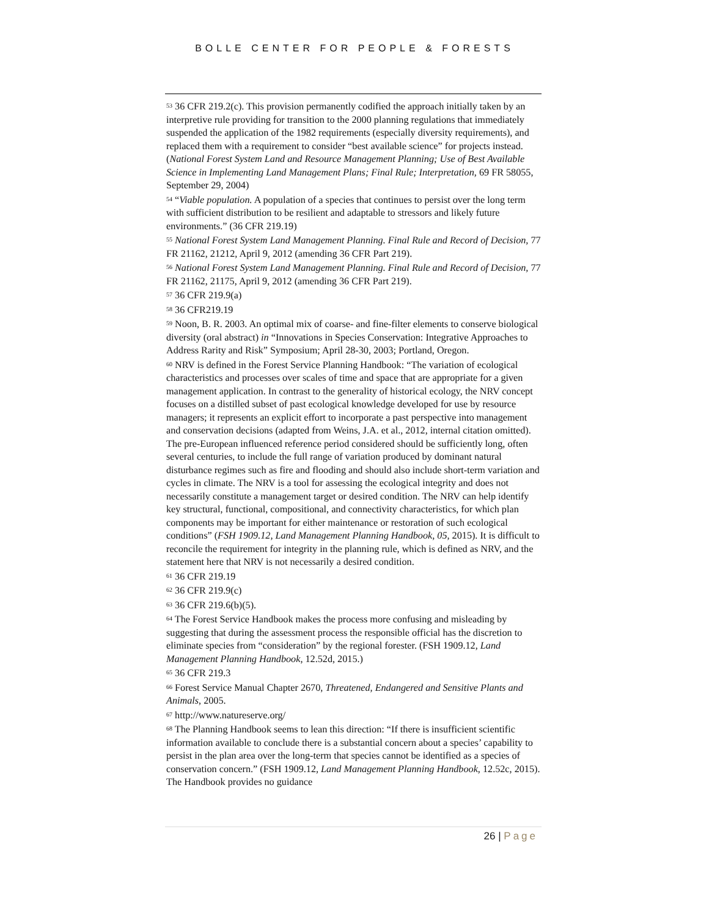BOLLE CENTER FOR PEOPLE & FORESTS
<sup>53</sup> 36 CFR 219.2(c). This provision permanently codified the approach initially taken by an interpretive rule providing for transition to the 2000 planning regulations that immediately suspended the application of the 1982 requirements (especially diversity requirements), and replaced them with a requirement to consider “best available science” for projects instead. (National Forest System Land and Resource Management Planning; Use of Best Available Science in Implementing Land Management Plans; Final Rule; Interpretation, 69 FR 58055, September 29, 2004)
<sup>54</sup> “Viable population. A population of a species that continues to persist over the long term with sufficient distribution to be resilient and adaptable to stressors and likely future environments.” (36 CFR 219.19)
<sup>55</sup> National Forest System Land Management Planning. Final Rule and Record of Decision, 77 FR 21162, 21212, April 9, 2012 (amending 36 CFR Part 219).
<sup>56</sup> National Forest System Land Management Planning. Final Rule and Record of Decision, 77 FR 21162, 21175, April 9, 2012 (amending 36 CFR Part 219).
<sup>57</sup> 36 CFR 219.9(a)
<sup>58</sup> 36 CFR219.19
<sup>59</sup> Noon, B. R. 2003. An optimal mix of coarse- and fine-filter elements to conserve biological diversity (oral abstract) in “Innovations in Species Conservation: Integrative Approaches to Address Rarity and Risk” Symposium; April 28-30, 2003; Portland, Oregon.
<sup>60</sup> NRV is defined in the Forest Service Planning Handbook: “The variation of ecological characteristics and processes over scales of time and space that are appropriate for a given management application. In contrast to the generality of historical ecology, the NRV concept focuses on a distilled subset of past ecological knowledge developed for use by resource managers; it represents an explicit effort to incorporate a past perspective into management and conservation decisions (adapted from Weins, J.A. et al., 2012, internal citation omitted). The pre-European influenced reference period considered should be sufficiently long, often several centuries, to include the full range of variation produced by dominant natural disturbance regimes such as fire and flooding and should also include short-term variation and cycles in climate. The NRV is a tool for assessing the ecological integrity and does not necessarily constitute a management target or desired condition. The NRV can help identify key structural, functional, compositional, and connectivity characteristics, for which plan components may be important for either maintenance or restoration of such ecological conditions” (FSH 1909.12, Land Management Planning Handbook, 05, 2015). It is difficult to reconcile the requirement for integrity in the planning rule, which is defined as NRV, and the statement here that NRV is not necessarily a desired condition.
<sup>61</sup> 36 CFR 219.19
<sup>62</sup> 36 CFR 219.9(c)
<sup>63</sup> 36 CFR 219.6(b)(5).
<sup>64</sup> The Forest Service Handbook makes the process more confusing and misleading by suggesting that during the assessment process the responsible official has the discretion to eliminate species from “consideration” by the regional forester. (FSH 1909.12, Land Management Planning Handbook, 12.52d, 2015.)
<sup>65</sup> 36 CFR 219.3
<sup>66</sup> Forest Service Manual Chapter 2670, Threatened, Endangered and Sensitive Plants and Animals, 2005.
<sup>67</sup> http://www.natureserve.org/
<sup>68</sup> The Planning Handbook seems to lean this direction: “If there is insufficient scientific information available to conclude there is a substantial concern about a species’ capability to persist in the plan area over the long-term that species cannot be identified as a species of conservation concern.” (FSH 1909.12, Land Management Planning Handbook, 12.52c, 2015). The Handbook provides no guidance
26 | Page